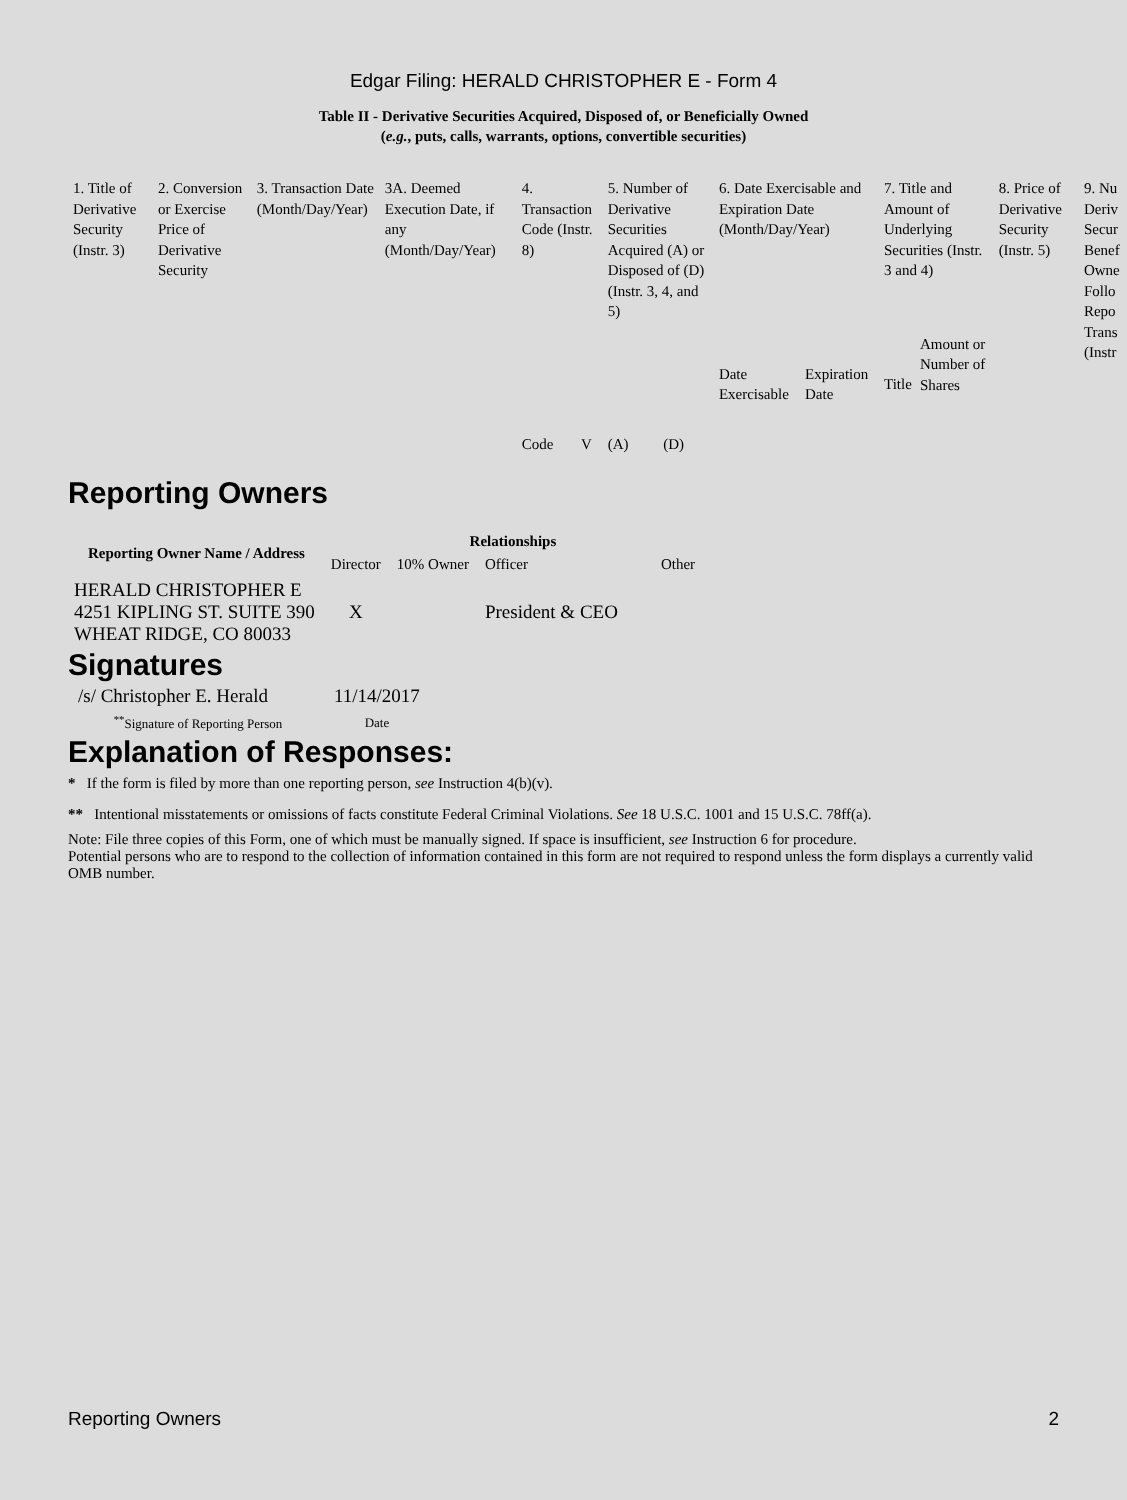Edgar Filing: HERALD CHRISTOPHER E - Form 4
Table II - Derivative Securities Acquired, Disposed of, or Beneficially Owned
(e.g., puts, calls, warrants, options, convertible securities)
| 1. Title of Derivative Security (Instr. 3) | 2. Conversion or Exercise Price of Derivative Security | 3. Transaction Date (Month/Day/Year) | 3A. Deemed Execution Date, if any (Month/Day/Year) | 4. Transaction Code (Instr. 8) | | 5. Number of Derivative Securities Acquired (A) or Disposed of (D) (Instr. 3, 4, and 5) | | 6. Date Exercisable and Expiration Date (Month/Day/Year) | | 7. Title and Amount of Underlying Securities (Instr. 3 and 4) | | 8. Price of Derivative Security (Instr. 5) | 9. Nu Deriv Secur Benef Owne Follo Repo Trans (Instr |
| | | | | Code | V | (A) | (D) | Date Exercisable | Expiration Date | Title | Amount or Number of Shares | | |
Reporting Owners
| Reporting Owner Name / Address | Relationships | | | |
| --- | --- | --- | --- | --- |
| | Director | 10% Owner | Officer | Other |
| HERALD CHRISTOPHER E 4251 KIPLING ST. SUITE 390 WHEAT RIDGE, CO 80033 | X | | President & CEO | |
Signatures
| /s/ Christopher E. Herald | 11/14/2017 |
| <sup>**</sup> Signature of Reporting Person | Date |
Explanation of Responses:
* If the form is filed by more than one reporting person, see Instruction 4(b)(v).
** Intentional misstatements or omissions of facts constitute Federal Criminal Violations. See 18 U.S.C. 1001 and 15 U.S.C. 78ff(a).
Note: File three copies of this Form, one of which must be manually signed. If space is insufficient, see Instruction 6 for procedure.
Potential persons who are to respond to the collection of information contained in this form are not required to respond unless the form displays a currently valid OMB number.
Reporting Owners 2